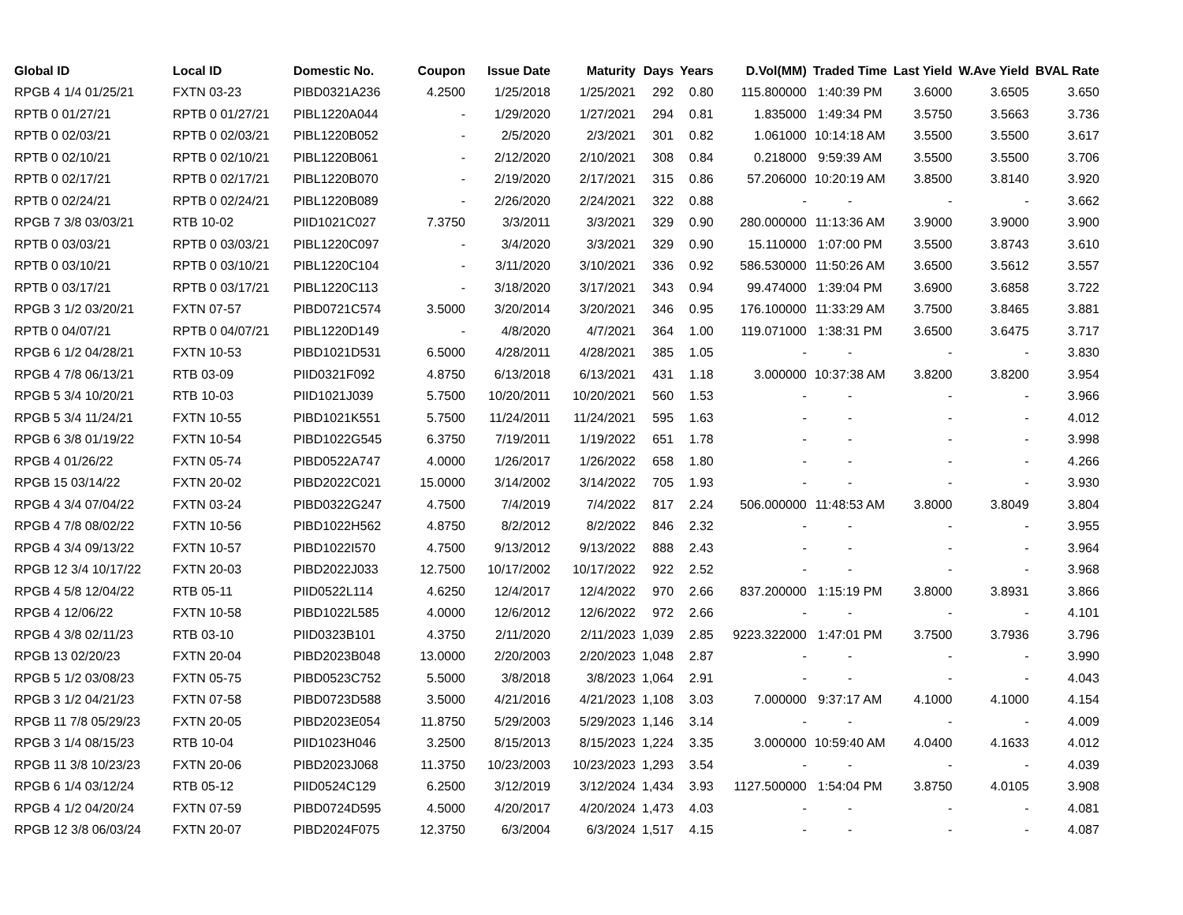| Global ID | Local ID | Domestic No. | Coupon | Issue Date | Maturity | Days | Years | D.Vol(MM) | Traded Time | Last Yield | W.Ave Yield | BVAL Rate |
| --- | --- | --- | --- | --- | --- | --- | --- | --- | --- | --- | --- | --- |
| RPGB 4 1/4 01/25/21 | FXTN 03-23 | PIBD0321A236 | 4.2500 | 1/25/2018 | 1/25/2021 | 292 | 0.80 | 115.800000 | 1:40:39 PM | 3.6000 | 3.6505 | 3.650 |
| RPTB 0 01/27/21 | RPTB 0 01/27/21 | PIBL1220A044 | - | 1/29/2020 | 1/27/2021 | 294 | 0.81 | 1.835000 | 1:49:34 PM | 3.5750 | 3.5663 | 3.736 |
| RPTB 0 02/03/21 | RPTB 0 02/03/21 | PIBL1220B052 | - | 2/5/2020 | 2/3/2021 | 301 | 0.82 | 1.061000 | 10:14:18 AM | 3.5500 | 3.5500 | 3.617 |
| RPTB 0 02/10/21 | RPTB 0 02/10/21 | PIBL1220B061 | - | 2/12/2020 | 2/10/2021 | 308 | 0.84 | 0.218000 | 9:59:39 AM | 3.5500 | 3.5500 | 3.706 |
| RPTB 0 02/17/21 | RPTB 0 02/17/21 | PIBL1220B070 | - | 2/19/2020 | 2/17/2021 | 315 | 0.86 | 57.206000 | 10:20:19 AM | 3.8500 | 3.8140 | 3.920 |
| RPTB 0 02/24/21 | RPTB 0 02/24/21 | PIBL1220B089 | - | 2/26/2020 | 2/24/2021 | 322 | 0.88 | - | - | - | - | 3.662 |
| RPGB 7 3/8 03/03/21 | RTB 10-02 | PIID1021C027 | 7.3750 | 3/3/2011 | 3/3/2021 | 329 | 0.90 | 280.000000 | 11:13:36 AM | 3.9000 | 3.9000 | 3.900 |
| RPTB 0 03/03/21 | RPTB 0 03/03/21 | PIBL1220C097 | - | 3/4/2020 | 3/3/2021 | 329 | 0.90 | 15.110000 | 1:07:00 PM | 3.5500 | 3.8743 | 3.610 |
| RPTB 0 03/10/21 | RPTB 0 03/10/21 | PIBL1220C104 | - | 3/11/2020 | 3/10/2021 | 336 | 0.92 | 586.530000 | 11:50:26 AM | 3.6500 | 3.5612 | 3.557 |
| RPTB 0 03/17/21 | RPTB 0 03/17/21 | PIBL1220C113 | - | 3/18/2020 | 3/17/2021 | 343 | 0.94 | 99.474000 | 1:39:04 PM | 3.6900 | 3.6858 | 3.722 |
| RPGB 3 1/2 03/20/21 | FXTN 07-57 | PIBD0721C574 | 3.5000 | 3/20/2014 | 3/20/2021 | 346 | 0.95 | 176.100000 | 11:33:29 AM | 3.7500 | 3.8465 | 3.881 |
| RPTB 0 04/07/21 | RPTB 0 04/07/21 | PIBL1220D149 | - | 4/8/2020 | 4/7/2021 | 364 | 1.00 | 119.071000 | 1:38:31 PM | 3.6500 | 3.6475 | 3.717 |
| RPGB 6 1/2 04/28/21 | FXTN 10-53 | PIBD1021D531 | 6.5000 | 4/28/2011 | 4/28/2021 | 385 | 1.05 | - | - | - | - | 3.830 |
| RPGB 4 7/8 06/13/21 | RTB 03-09 | PIID0321F092 | 4.8750 | 6/13/2018 | 6/13/2021 | 431 | 1.18 | 3.000000 | 10:37:38 AM | 3.8200 | 3.8200 | 3.954 |
| RPGB 5 3/4 10/20/21 | RTB 10-03 | PIID1021J039 | 5.7500 | 10/20/2011 | 10/20/2021 | 560 | 1.53 | - | - | - | - | 3.966 |
| RPGB 5 3/4 11/24/21 | FXTN 10-55 | PIBD1021K551 | 5.7500 | 11/24/2011 | 11/24/2021 | 595 | 1.63 | - | - | - | - | 4.012 |
| RPGB 6 3/8 01/19/22 | FXTN 10-54 | PIBD1022G545 | 6.3750 | 7/19/2011 | 1/19/2022 | 651 | 1.78 | - | - | - | - | 3.998 |
| RPGB 4 01/26/22 | FXTN 05-74 | PIBD0522A747 | 4.0000 | 1/26/2017 | 1/26/2022 | 658 | 1.80 | - | - | - | - | 4.266 |
| RPGB 15 03/14/22 | FXTN 20-02 | PIBD2022C021 | 15.0000 | 3/14/2002 | 3/14/2022 | 705 | 1.93 | - | - | - | - | 3.930 |
| RPGB 4 3/4 07/04/22 | FXTN 03-24 | PIBD0322G247 | 4.7500 | 7/4/2019 | 7/4/2022 | 817 | 2.24 | 506.000000 | 11:48:53 AM | 3.8000 | 3.8049 | 3.804 |
| RPGB 4 7/8 08/02/22 | FXTN 10-56 | PIBD1022H562 | 4.8750 | 8/2/2012 | 8/2/2022 | 846 | 2.32 | - | - | - | - | 3.955 |
| RPGB 4 3/4 09/13/22 | FXTN 10-57 | PIBD1022I570 | 4.7500 | 9/13/2012 | 9/13/2022 | 888 | 2.43 | - | - | - | - | 3.964 |
| RPGB 12 3/4 10/17/22 | FXTN 20-03 | PIBD2022J033 | 12.7500 | 10/17/2002 | 10/17/2022 | 922 | 2.52 | - | - | - | - | 3.968 |
| RPGB 4 5/8 12/04/22 | RTB 05-11 | PIID0522L114 | 4.6250 | 12/4/2017 | 12/4/2022 | 970 | 2.66 | 837.200000 | 1:15:19 PM | 3.8000 | 3.8931 | 3.866 |
| RPGB 4 12/06/22 | FXTN 10-58 | PIBD1022L585 | 4.0000 | 12/6/2012 | 12/6/2022 | 972 | 2.66 | - | - | - | - | 4.101 |
| RPGB 4 3/8 02/11/23 | RTB 03-10 | PIID0323B101 | 4.3750 | 2/11/2020 | 2/11/2023 | 1,039 | 2.85 | 9223.322000 | 1:47:01 PM | 3.7500 | 3.7936 | 3.796 |
| RPGB 13 02/20/23 | FXTN 20-04 | PIBD2023B048 | 13.0000 | 2/20/2003 | 2/20/2023 | 1,048 | 2.87 | - | - | - | - | 3.990 |
| RPGB 5 1/2 03/08/23 | FXTN 05-75 | PIBD0523C752 | 5.5000 | 3/8/2018 | 3/8/2023 | 1,064 | 2.91 | - | - | - | - | 4.043 |
| RPGB 3 1/2 04/21/23 | FXTN 07-58 | PIBD0723D588 | 3.5000 | 4/21/2016 | 4/21/2023 | 1,108 | 3.03 | 7.000000 | 9:37:17 AM | 4.1000 | 4.1000 | 4.154 |
| RPGB 11 7/8 05/29/23 | FXTN 20-05 | PIBD2023E054 | 11.8750 | 5/29/2003 | 5/29/2023 | 1,146 | 3.14 | - | - | - | - | 4.009 |
| RPGB 3 1/4 08/15/23 | RTB 10-04 | PIID1023H046 | 3.2500 | 8/15/2013 | 8/15/2023 | 1,224 | 3.35 | 3.000000 | 10:59:40 AM | 4.0400 | 4.1633 | 4.012 |
| RPGB 11 3/8 10/23/23 | FXTN 20-06 | PIBD2023J068 | 11.3750 | 10/23/2003 | 10/23/2023 | 1,293 | 3.54 | - | - | - | - | 4.039 |
| RPGB 6 1/4 03/12/24 | RTB 05-12 | PIID0524C129 | 6.2500 | 3/12/2019 | 3/12/2024 | 1,434 | 3.93 | 1127.500000 | 1:54:04 PM | 3.8750 | 4.0105 | 3.908 |
| RPGB 4 1/2 04/20/24 | FXTN 07-59 | PIBD0724D595 | 4.5000 | 4/20/2017 | 4/20/2024 | 1,473 | 4.03 | - | - | - | - | 4.081 |
| RPGB 12 3/8 06/03/24 | FXTN 20-07 | PIBD2024F075 | 12.3750 | 6/3/2004 | 6/3/2024 | 1,517 | 4.15 | - | - | - | - | 4.087 |